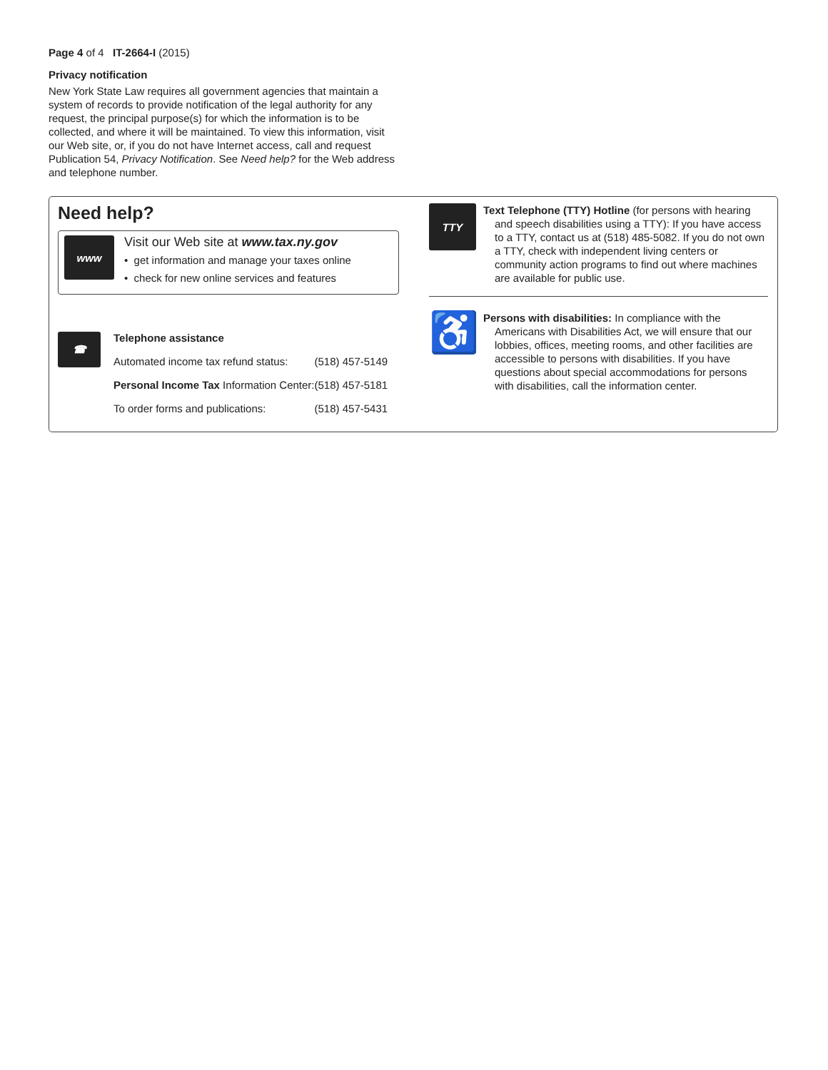Page 4 of 4 IT-2664-I (2015)
Privacy notification
New York State Law requires all government agencies that maintain a system of records to provide notification of the legal authority for any request, the principal purpose(s) for which the information is to be collected, and where it will be maintained. To view this information, visit our Web site, or, if you do not have Internet access, call and request Publication 54, Privacy Notification. See Need help? for the Web address and telephone number.
Need help?
www
Visit our Web site at www.tax.ny.gov
• get information and manage your taxes online
• check for new online services and features
☎
| Telephone assistance | |
| Automated income tax refund status: | (518) 457-5149 |
| Personal Income Tax Information Center: | (518) 457-5181 |
| To order forms and publications: | (518) 457-5431 |
TTY
Text Telephone (TTY) Hotline (for persons with hearing and speech disabilities using a TTY): If you have access to a TTY, contact us at (518) 485-5082. If you do not own a TTY, check with independent living centers or community action programs to find out where machines are available for public use.
♿
Persons with disabilities: In compliance with the Americans with Disabilities Act, we will ensure that our lobbies, offices, meeting rooms, and other facilities are accessible to persons with disabilities. If you have questions about special accommodations for persons with disabilities, call the information center.